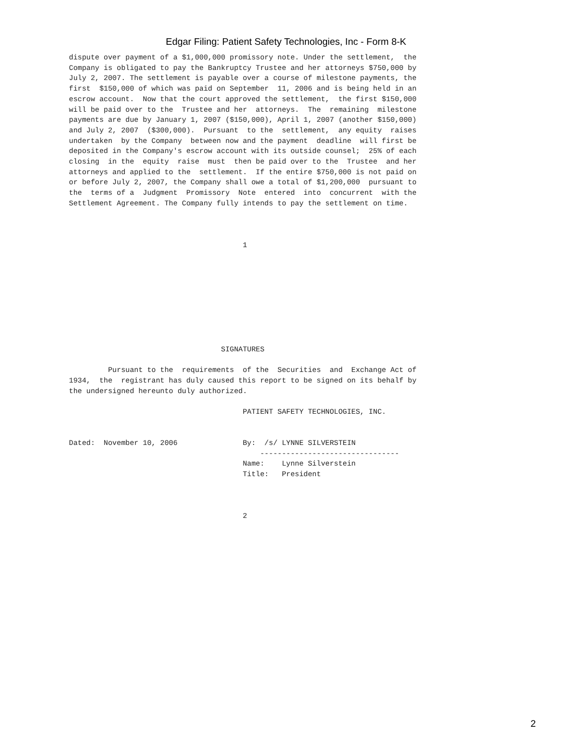Edgar Filing: Patient Safety Technologies, Inc - Form 8-K
dispute over payment of a $1,000,000 promissory note. Under the settlement,  the
Company is obligated to pay the Bankruptcy Trustee and her attorneys $750,000 by
July 2, 2007. The settlement is payable over a course of milestone payments, the
first  $150,000 of which was paid on September  11, 2006 and is being held in an
escrow account.  Now that the court approved the settlement,  the first $150,000
will be paid over to the  Trustee and her  attorneys.  The  remaining  milestone
payments are due by January 1, 2007 ($150,000), April 1, 2007 (another $150,000)
and July 2, 2007  ($300,000).  Pursuant  to the  settlement,  any equity  raises
undertaken  by the Company  between now and the payment  deadline  will first be
deposited in the Company's escrow account with its outside counsel;  25% of each
closing  in the  equity  raise  must  then be paid over to the  Trustee  and her
attorneys and applied to the  settlement.  If the entire $750,000 is not paid on
or before July 2, 2007, the Company shall owe a total of $1,200,000  pursuant to
the  terms of a  Judgment  Promissory  Note  entered  into  concurrent  with the
Settlement Agreement. The Company fully intends to pay the settlement on time.



                                        1









                                   SIGNATURES

         Pursuant to the  requirements  of the  Securities  and  Exchange Act of
1934,  the  registrant has duly caused this report to be signed on its behalf by
the undersigned hereunto duly authorized.

                                        PATIENT SAFETY TECHNOLOGIES, INC.


Dated:  November 10, 2006               By:  /s/ LYNNE SILVERSTEIN
                                            --------------------------------
                                        Name:    Lynne Silverstein
                                        Title:   President



                                        2
2